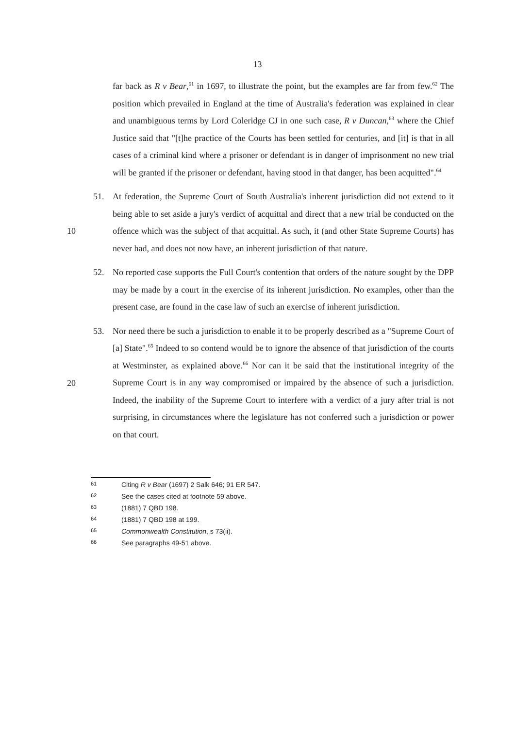13
far back as R v Bear,<sup>61</sup> in 1697, to illustrate the point, but the examples are far from few.<sup>62</sup> The position which prevailed in England at the time of Australia's federation was explained in clear and unambiguous terms by Lord Coleridge CJ in one such case, R v Duncan,<sup>63</sup> where the Chief Justice said that "[t]he practice of the Courts has been settled for centuries, and [it] is that in all cases of a criminal kind where a prisoner or defendant is in danger of imprisonment no new trial will be granted if the prisoner or defendant, having stood in that danger, has been acquitted".<sup>64</sup>
10
51. At federation, the Supreme Court of South Australia's inherent jurisdiction did not extend to it being able to set aside a jury's verdict of acquittal and direct that a new trial be conducted on the offence which was the subject of that acquittal. As such, it (and other State Supreme Courts) has never had, and does not now have, an inherent jurisdiction of that nature.
52. No reported case supports the Full Court's contention that orders of the nature sought by the DPP may be made by a court in the exercise of its inherent jurisdiction. No examples, other than the present case, are found in the case law of such an exercise of inherent jurisdiction.
20
53. Nor need there be such a jurisdiction to enable it to be properly described as a "Supreme Court of [a] State".<sup>65</sup> Indeed to so contend would be to ignore the absence of that jurisdiction of the courts at Westminster, as explained above.<sup>66</sup> Nor can it be said that the institutional integrity of the Supreme Court is in any way compromised or impaired by the absence of such a jurisdiction. Indeed, the inability of the Supreme Court to interfere with a verdict of a jury after trial is not surprising, in circumstances where the legislature has not conferred such a jurisdiction or power on that court.
61 Citing R v Bear (1697) 2 Salk 646; 91 ER 547.
62 See the cases cited at footnote 59 above.
63 (1881) 7 QBD 198.
64 (1881) 7 QBD 198 at 199.
65 Commonwealth Constitution, s 73(ii).
66 See paragraphs 49-51 above.